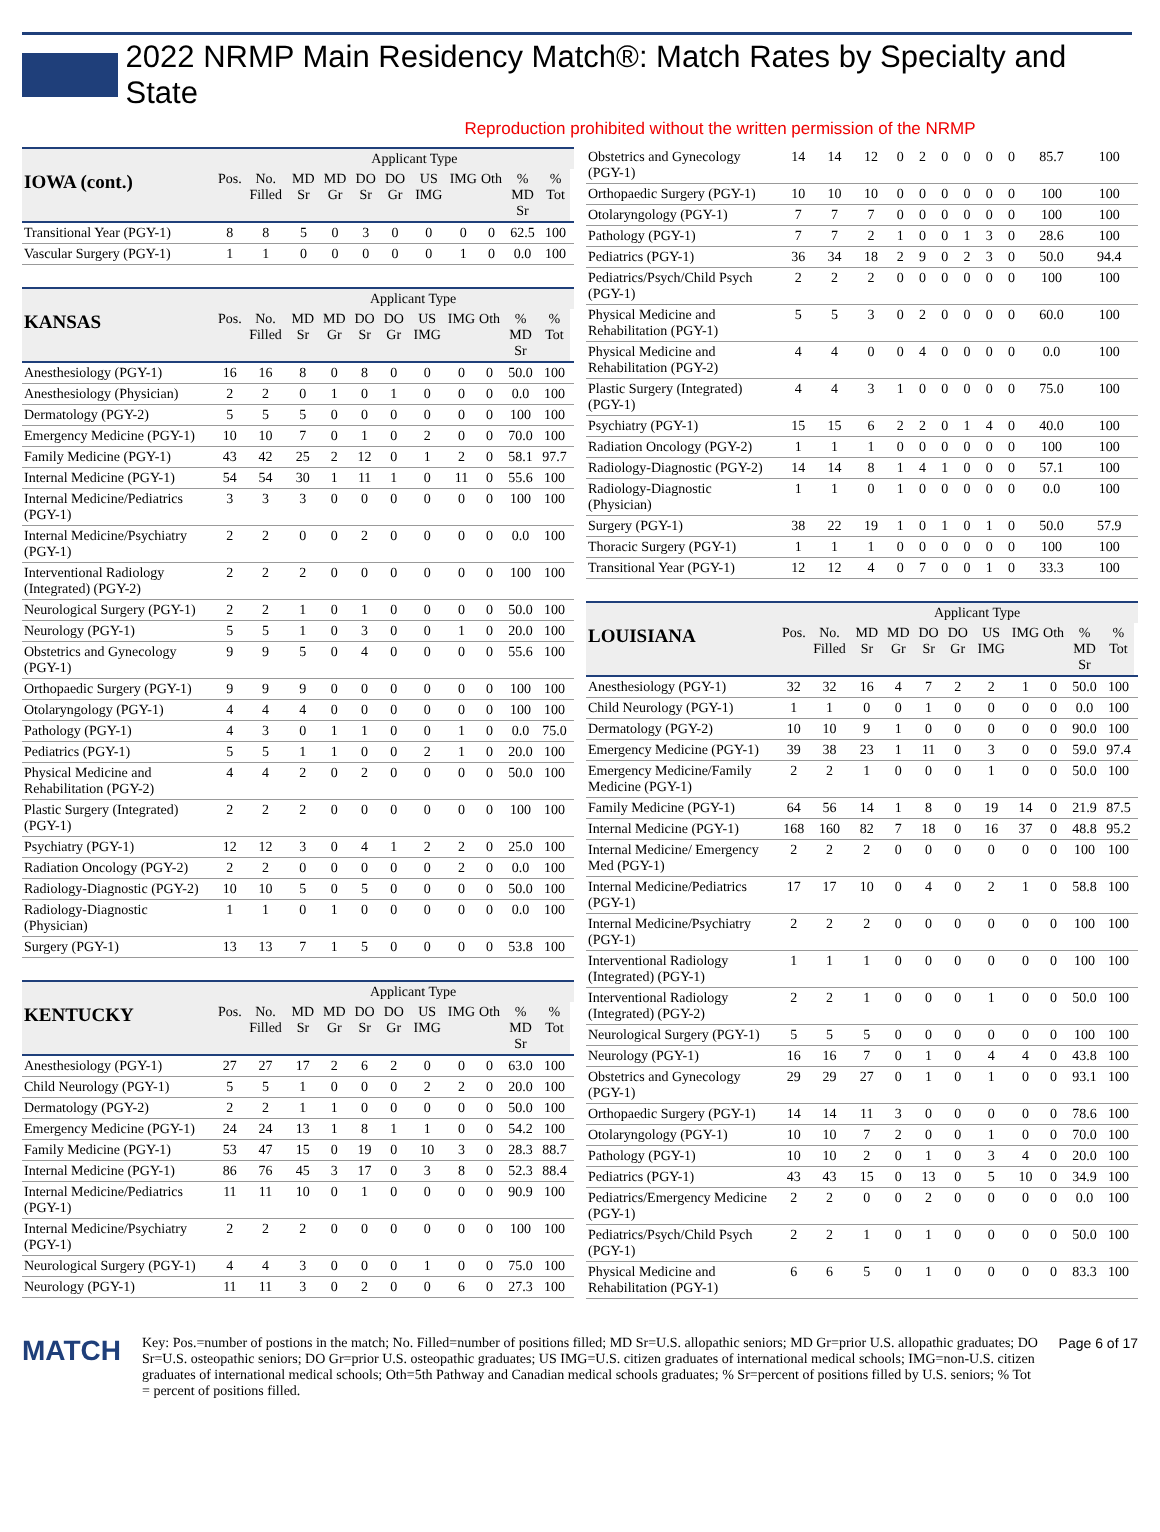2022 NRMP Main Residency Match®: Match Rates by Specialty and State
Reproduction prohibited without the written permission of the NRMP
| | | | Applicant Type | | | | | | | | | |
| --- | --- | --- | --- | --- | --- | --- | --- | --- | --- | --- | --- | --- |
| IOWA (cont.) | Pos. | No. Filled | MD Sr | MD Gr | DO Sr | DO Gr | US IMG | IMG | Oth | % MD Sr | % Tot | |
| Transitional Year (PGY-1) | 8 | 8 | 5 | 0 | 3 | 0 | 0 | 0 | 0 | 62.5 | 100 | |
| Vascular Surgery (PGY-1) | 1 | 1 | 0 | 0 | 0 | 0 | 0 | 1 | 0 | 0.0 | 100 | |
| | | | Applicant Type | | | | | | | | | |
| --- | --- | --- | --- | --- | --- | --- | --- | --- | --- | --- | --- | --- |
| KANSAS | Pos. | No. Filled | MD Sr | MD Gr | DO Sr | DO Gr | US IMG | IMG | Oth | % MD Sr | % Tot | |
| Anesthesiology (PGY-1) | 16 | 16 | 8 | 0 | 8 | 0 | 0 | 0 | 0 | 50.0 | 100 | |
| Anesthesiology (Physician) | 2 | 2 | 0 | 1 | 0 | 1 | 0 | 0 | 0 | 0.0 | 100 | |
| Dermatology (PGY-2) | 5 | 5 | 5 | 0 | 0 | 0 | 0 | 0 | 0 | 100 | 100 | |
| Emergency Medicine (PGY-1) | 10 | 10 | 7 | 0 | 1 | 0 | 2 | 0 | 0 | 70.0 | 100 | |
| Family Medicine (PGY-1) | 43 | 42 | 25 | 2 | 12 | 0 | 1 | 2 | 0 | 58.1 | 97.7 | |
| Internal Medicine (PGY-1) | 54 | 54 | 30 | 1 | 11 | 1 | 0 | 11 | 0 | 55.6 | 100 | |
| Internal Medicine/Pediatrics (PGY-1) | 3 | 3 | 3 | 0 | 0 | 0 | 0 | 0 | 0 | 100 | 100 | |
| Internal Medicine/Psychiatry (PGY-1) | 2 | 2 | 0 | 0 | 2 | 0 | 0 | 0 | 0 | 0.0 | 100 | |
| Interventional Radiology (Integrated) (PGY-2) | 2 | 2 | 2 | 0 | 0 | 0 | 0 | 0 | 0 | 100 | 100 | |
| Neurological Surgery (PGY-1) | 2 | 2 | 1 | 0 | 1 | 0 | 0 | 0 | 0 | 50.0 | 100 | |
| Neurology (PGY-1) | 5 | 5 | 1 | 0 | 3 | 0 | 0 | 1 | 0 | 20.0 | 100 | |
| Obstetrics and Gynecology (PGY-1) | 9 | 9 | 5 | 0 | 4 | 0 | 0 | 0 | 0 | 55.6 | 100 | |
| Orthopaedic Surgery (PGY-1) | 9 | 9 | 9 | 0 | 0 | 0 | 0 | 0 | 0 | 100 | 100 | |
| Otolaryngology (PGY-1) | 4 | 4 | 4 | 0 | 0 | 0 | 0 | 0 | 0 | 100 | 100 | |
| Pathology (PGY-1) | 4 | 3 | 0 | 1 | 1 | 0 | 0 | 1 | 0 | 0.0 | 75.0 | |
| Pediatrics (PGY-1) | 5 | 5 | 1 | 1 | 0 | 0 | 2 | 1 | 0 | 20.0 | 100 | |
| Physical Medicine and Rehabilitation (PGY-2) | 4 | 4 | 2 | 0 | 2 | 0 | 0 | 0 | 0 | 50.0 | 100 | |
| Plastic Surgery (Integrated) (PGY-1) | 2 | 2 | 2 | 0 | 0 | 0 | 0 | 0 | 0 | 100 | 100 | |
| Psychiatry (PGY-1) | 12 | 12 | 3 | 0 | 4 | 1 | 2 | 2 | 0 | 25.0 | 100 | |
| Radiation Oncology (PGY-2) | 2 | 2 | 0 | 0 | 0 | 0 | 0 | 2 | 0 | 0.0 | 100 | |
| Radiology-Diagnostic (PGY-2) | 10 | 10 | 5 | 0 | 5 | 0 | 0 | 0 | 0 | 50.0 | 100 | |
| Radiology-Diagnostic (Physician) | 1 | 1 | 0 | 1 | 0 | 0 | 0 | 0 | 0 | 0.0 | 100 | |
| Surgery (PGY-1) | 13 | 13 | 7 | 1 | 5 | 0 | 0 | 0 | 0 | 53.8 | 100 | |
| | | | Applicant Type | | | | | | | | | |
| --- | --- | --- | --- | --- | --- | --- | --- | --- | --- | --- | --- | --- |
| KENTUCKY | Pos. | No. Filled | MD Sr | MD Gr | DO Sr | DO Gr | US IMG | IMG | Oth | % MD Sr | % Tot | |
| Anesthesiology (PGY-1) | 27 | 27 | 17 | 2 | 6 | 2 | 0 | 0 | 0 | 63.0 | 100 | |
| Child Neurology (PGY-1) | 5 | 5 | 1 | 0 | 0 | 0 | 2 | 2 | 0 | 20.0 | 100 | |
| Dermatology (PGY-2) | 2 | 2 | 1 | 1 | 0 | 0 | 0 | 0 | 0 | 50.0 | 100 | |
| Emergency Medicine (PGY-1) | 24 | 24 | 13 | 1 | 8 | 1 | 1 | 0 | 0 | 54.2 | 100 | |
| Family Medicine (PGY-1) | 53 | 47 | 15 | 0 | 19 | 0 | 10 | 3 | 0 | 28.3 | 88.7 | |
| Internal Medicine (PGY-1) | 86 | 76 | 45 | 3 | 17 | 0 | 3 | 8 | 0 | 52.3 | 88.4 | |
| Internal Medicine/Pediatrics (PGY-1) | 11 | 11 | 10 | 0 | 1 | 0 | 0 | 0 | 0 | 90.9 | 100 | |
| Internal Medicine/Psychiatry (PGY-1) | 2 | 2 | 2 | 0 | 0 | 0 | 0 | 0 | 0 | 100 | 100 | |
| Neurological Surgery (PGY-1) | 4 | 4 | 3 | 0 | 0 | 0 | 1 | 0 | 0 | 75.0 | 100 | |
| Neurology (PGY-1) | 11 | 11 | 3 | 0 | 2 | 0 | 0 | 6 | 0 | 27.3 | 100 | |
| Obstetrics and Gynecology (PGY-1) | 14 | 14 | 12 | 0 | 2 | 0 | 0 | 0 | 0 | 85.7 | 100 |
| Orthopaedic Surgery (PGY-1) | 10 | 10 | 10 | 0 | 0 | 0 | 0 | 0 | 0 | 100 | 100 |
| Otolaryngology (PGY-1) | 7 | 7 | 7 | 0 | 0 | 0 | 0 | 0 | 0 | 100 | 100 |
| Pathology (PGY-1) | 7 | 7 | 2 | 1 | 0 | 0 | 1 | 3 | 0 | 28.6 | 100 |
| Pediatrics (PGY-1) | 36 | 34 | 18 | 2 | 9 | 0 | 2 | 3 | 0 | 50.0 | 94.4 |
| Pediatrics/Psych/Child Psych (PGY-1) | 2 | 2 | 2 | 0 | 0 | 0 | 0 | 0 | 0 | 100 | 100 |
| Physical Medicine and Rehabilitation (PGY-1) | 5 | 5 | 3 | 0 | 2 | 0 | 0 | 0 | 0 | 60.0 | 100 |
| Physical Medicine and Rehabilitation (PGY-2) | 4 | 4 | 0 | 0 | 4 | 0 | 0 | 0 | 0 | 0.0 | 100 |
| Plastic Surgery (Integrated) (PGY-1) | 4 | 4 | 3 | 1 | 0 | 0 | 0 | 0 | 0 | 75.0 | 100 |
| Psychiatry (PGY-1) | 15 | 15 | 6 | 2 | 2 | 0 | 1 | 4 | 0 | 40.0 | 100 |
| Radiation Oncology (PGY-2) | 1 | 1 | 1 | 0 | 0 | 0 | 0 | 0 | 0 | 100 | 100 |
| Radiology-Diagnostic (PGY-2) | 14 | 14 | 8 | 1 | 4 | 1 | 0 | 0 | 0 | 57.1 | 100 |
| Radiology-Diagnostic (Physician) | 1 | 1 | 0 | 1 | 0 | 0 | 0 | 0 | 0 | 0.0 | 100 |
| Surgery (PGY-1) | 38 | 22 | 19 | 1 | 0 | 1 | 0 | 1 | 0 | 50.0 | 57.9 |
| Thoracic Surgery (PGY-1) | 1 | 1 | 1 | 0 | 0 | 0 | 0 | 0 | 0 | 100 | 100 |
| Transitional Year (PGY-1) | 12 | 12 | 4 | 0 | 7 | 0 | 0 | 1 | 0 | 33.3 | 100 |
| | | | Applicant Type | | | | | | | | | |
| --- | --- | --- | --- | --- | --- | --- | --- | --- | --- | --- | --- | --- |
| LOUISIANA | Pos. | No. Filled | MD Sr | MD Gr | DO Sr | DO Gr | US IMG | IMG | Oth | % MD Sr | % Tot | |
| Anesthesiology (PGY-1) | 32 | 32 | 16 | 4 | 7 | 2 | 2 | 1 | 0 | 50.0 | 100 | |
| Child Neurology (PGY-1) | 1 | 1 | 0 | 0 | 1 | 0 | 0 | 0 | 0 | 0.0 | 100 | |
| Dermatology (PGY-2) | 10 | 10 | 9 | 1 | 0 | 0 | 0 | 0 | 0 | 90.0 | 100 | |
| Emergency Medicine (PGY-1) | 39 | 38 | 23 | 1 | 11 | 0 | 3 | 0 | 0 | 59.0 | 97.4 | |
| Emergency Medicine/Family Medicine (PGY-1) | 2 | 2 | 1 | 0 | 0 | 0 | 1 | 0 | 0 | 50.0 | 100 | |
| Family Medicine (PGY-1) | 64 | 56 | 14 | 1 | 8 | 0 | 19 | 14 | 0 | 21.9 | 87.5 | |
| Internal Medicine (PGY-1) | 168 | 160 | 82 | 7 | 18 | 0 | 16 | 37 | 0 | 48.8 | 95.2 | |
| Internal Medicine/ Emergency Med (PGY-1) | 2 | 2 | 2 | 0 | 0 | 0 | 0 | 0 | 0 | 100 | 100 | |
| Internal Medicine/Pediatrics (PGY-1) | 17 | 17 | 10 | 0 | 4 | 0 | 2 | 1 | 0 | 58.8 | 100 | |
| Internal Medicine/Psychiatry (PGY-1) | 2 | 2 | 2 | 0 | 0 | 0 | 0 | 0 | 0 | 100 | 100 | |
| Interventional Radiology (Integrated) (PGY-1) | 1 | 1 | 1 | 0 | 0 | 0 | 0 | 0 | 0 | 100 | 100 | |
| Interventional Radiology (Integrated) (PGY-2) | 2 | 2 | 1 | 0 | 0 | 0 | 1 | 0 | 0 | 50.0 | 100 | |
| Neurological Surgery (PGY-1) | 5 | 5 | 5 | 0 | 0 | 0 | 0 | 0 | 0 | 100 | 100 | |
| Neurology (PGY-1) | 16 | 16 | 7 | 0 | 1 | 0 | 4 | 4 | 0 | 43.8 | 100 | |
| Obstetrics and Gynecology (PGY-1) | 29 | 29 | 27 | 0 | 1 | 0 | 1 | 0 | 0 | 93.1 | 100 | |
| Orthopaedic Surgery (PGY-1) | 14 | 14 | 11 | 3 | 0 | 0 | 0 | 0 | 0 | 78.6 | 100 | |
| Otolaryngology (PGY-1) | 10 | 10 | 7 | 2 | 0 | 0 | 1 | 0 | 0 | 70.0 | 100 | |
| Pathology (PGY-1) | 10 | 10 | 2 | 0 | 1 | 0 | 3 | 4 | 0 | 20.0 | 100 | |
| Pediatrics (PGY-1) | 43 | 43 | 15 | 0 | 13 | 0 | 5 | 10 | 0 | 34.9 | 100 | |
| Pediatrics/Emergency Medicine (PGY-1) | 2 | 2 | 0 | 0 | 2 | 0 | 0 | 0 | 0 | 0.0 | 100 | |
| Pediatrics/Psych/Child Psych (PGY-1) | 2 | 2 | 1 | 0 | 1 | 0 | 0 | 0 | 0 | 50.0 | 100 | |
| Physical Medicine and Rehabilitation (PGY-1) | 6 | 6 | 5 | 0 | 1 | 0 | 0 | 0 | 0 | 83.3 | 100 | |
MATCH
Key: Pos.=number of postions in the match; No. Filled=number of positions filled; MD Sr=U.S. allopathic seniors; MD Gr=prior U.S. allopathic graduates; DO Sr=U.S. osteopathic seniors; DO Gr=prior U.S. osteopathic graduates; US IMG=U.S. citizen graduates of international medical schools; IMG=non-U.S. citizen graduates of international medical schools; Oth=5th Pathway and Canadian medical schools graduates; % Sr=percent of positions filled by U.S. seniors; % Tot = percent of positions filled.
Page 6 of 17